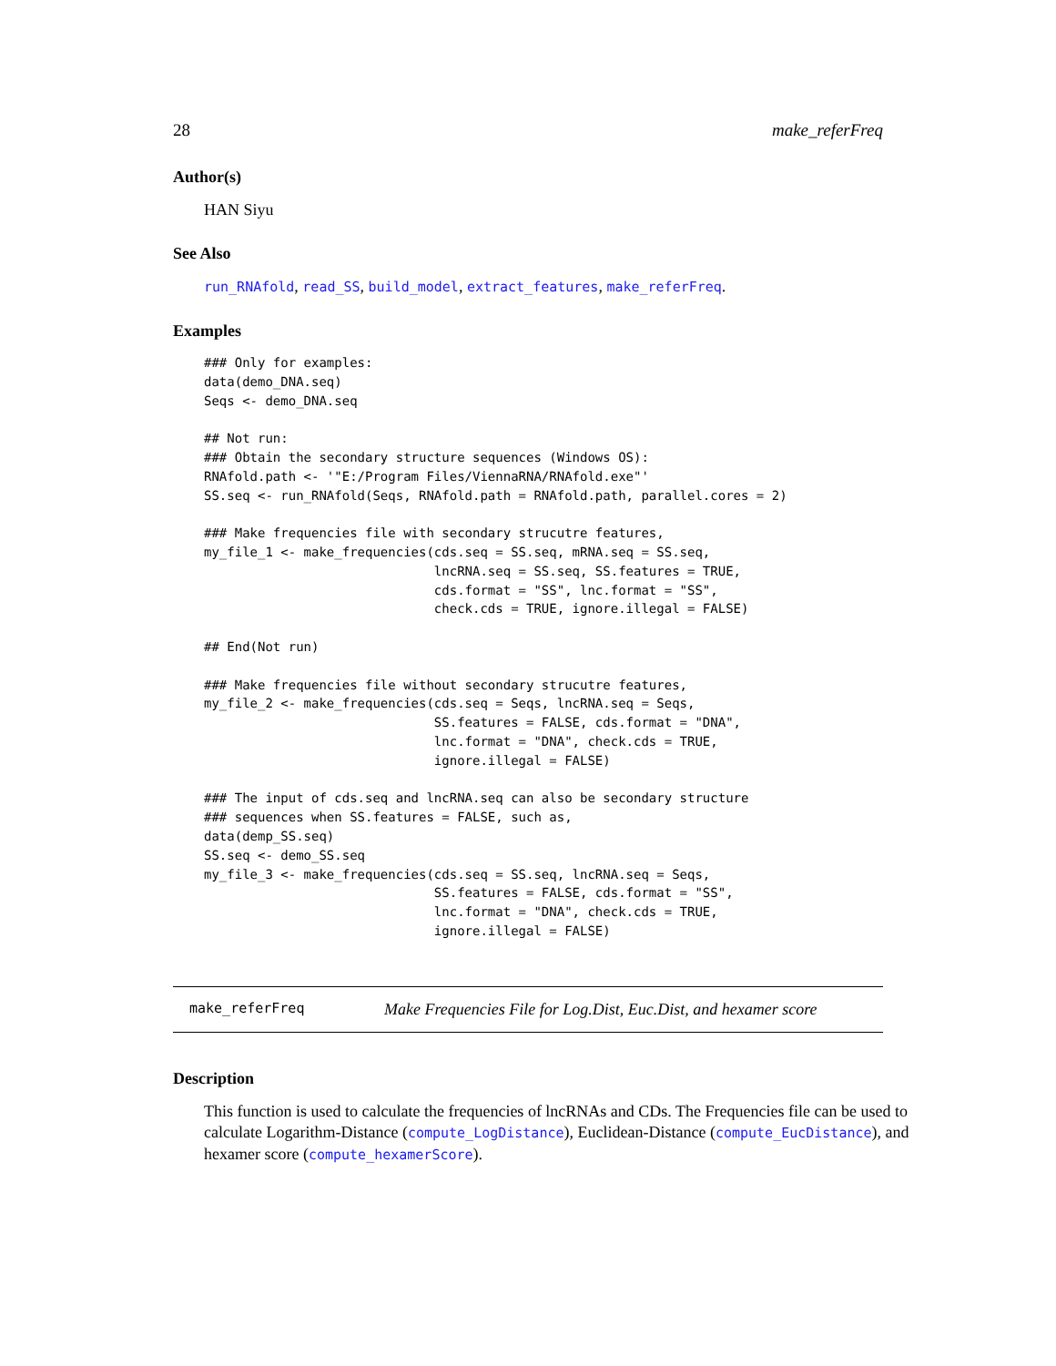28 make_referFreq
Author(s)
HAN Siyu
See Also
run_RNAfold, read_SS, build_model, extract_features, make_referFreq.
Examples
### Only for examples:
data(demo_DNA.seq)
Seqs <- demo_DNA.seq

## Not run:
### Obtain the secondary structure sequences (Windows OS):
RNAfold.path <- '"E:/Program Files/ViennaRNA/RNAfold.exe"'
SS.seq <- run_RNAfold(Seqs, RNAfold.path = RNAfold.path, parallel.cores = 2)

### Make frequencies file with secondary strucutre features,
my_file_1 <- make_frequencies(cds.seq = SS.seq, mRNA.seq = SS.seq,
                              lncRNA.seq = SS.seq, SS.features = TRUE,
                              cds.format = "SS", lnc.format = "SS",
                              check.cds = TRUE, ignore.illegal = FALSE)

## End(Not run)

### Make frequencies file without secondary strucutre features,
my_file_2 <- make_frequencies(cds.seq = Seqs, lncRNA.seq = Seqs,
                              SS.features = FALSE, cds.format = "DNA",
                              lnc.format = "DNA", check.cds = TRUE,
                              ignore.illegal = FALSE)

### The input of cds.seq and lncRNA.seq can also be secondary structure
### sequences when SS.features = FALSE, such as,
data(demp_SS.seq)
SS.seq <- demo_SS.seq
my_file_3 <- make_frequencies(cds.seq = SS.seq, lncRNA.seq = Seqs,
                              SS.features = FALSE, cds.format = "SS",
                              lnc.format = "DNA", check.cds = TRUE,
                              ignore.illegal = FALSE)
make_referFreq Make Frequencies File for Log.Dist, Euc.Dist, and hexamer score
Description
This function is used to calculate the frequencies of lncRNAs and CDs. The Frequencies file can be used to calculate Logarithm-Distance (compute_LogDistance), Euclidean-Distance (compute_EucDistance), and hexamer score (compute_hexamerScore).